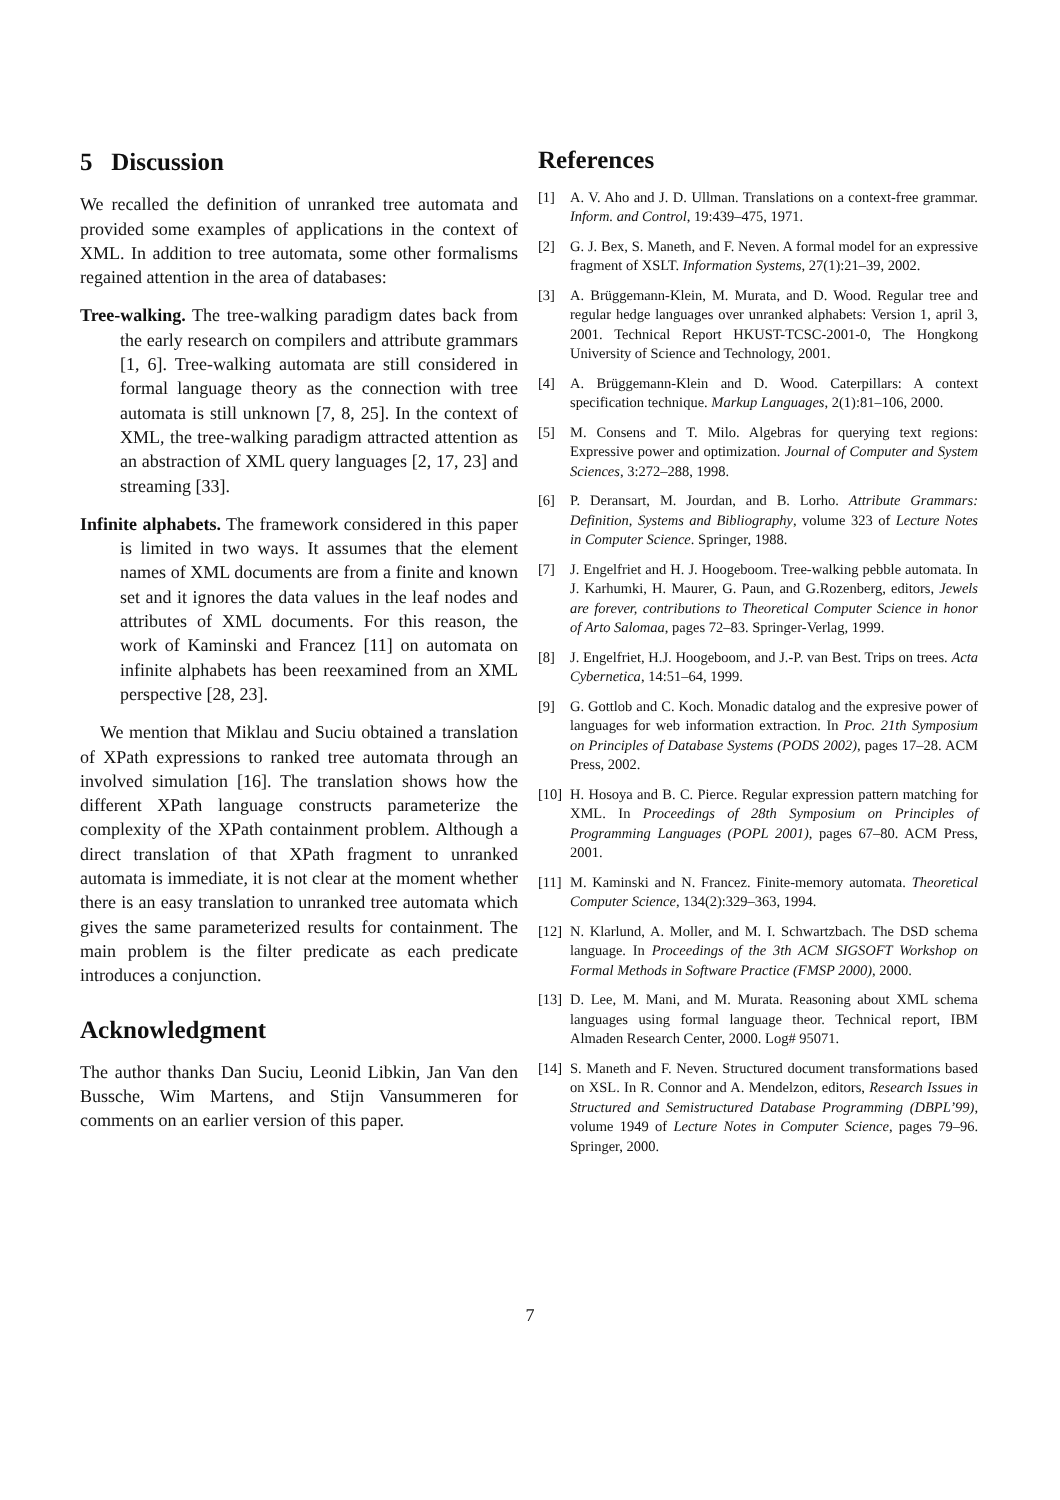5 Discussion
We recalled the definition of unranked tree automata and provided some examples of applications in the context of XML. In addition to tree automata, some other formalisms regained attention in the area of databases:
Tree-walking. The tree-walking paradigm dates back from the early research on compilers and attribute grammars [1, 6]. Tree-walking automata are still considered in formal language theory as the connection with tree automata is still unknown [7, 8, 25]. In the context of XML, the tree-walking paradigm attracted attention as an abstraction of XML query languages [2, 17, 23] and streaming [33].
Infinite alphabets. The framework considered in this paper is limited in two ways. It assumes that the element names of XML documents are from a finite and known set and it ignores the data values in the leaf nodes and attributes of XML documents. For this reason, the work of Kaminski and Francez [11] on automata on infinite alphabets has been reexamined from an XML perspective [28, 23].
We mention that Miklau and Suciu obtained a translation of XPath expressions to ranked tree automata through an involved simulation [16]. The translation shows how the different XPath language constructs parameterize the complexity of the XPath containment problem. Although a direct translation of that XPath fragment to unranked automata is immediate, it is not clear at the moment whether there is an easy translation to unranked tree automata which gives the same parameterized results for containment. The main problem is the filter predicate as each predicate introduces a conjunction.
Acknowledgment
The author thanks Dan Suciu, Leonid Libkin, Jan Van den Bussche, Wim Martens, and Stijn Vansummeren for comments on an earlier version of this paper.
References
[1] A. V. Aho and J. D. Ullman. Translations on a context-free grammar. Inform. and Control, 19:439–475, 1971.
[2] G. J. Bex, S. Maneth, and F. Neven. A formal model for an expressive fragment of XSLT. Information Systems, 27(1):21–39, 2002.
[3] A. Brüggemann-Klein, M. Murata, and D. Wood. Regular tree and regular hedge languages over unranked alphabets: Version 1, april 3, 2001. Technical Report HKUST-TCSC-2001-0, The Hongkong University of Science and Technology, 2001.
[4] A. Brüggemann-Klein and D. Wood. Caterpillars: A context specification technique. Markup Languages, 2(1):81–106, 2000.
[5] M. Consens and T. Milo. Algebras for querying text regions: Expressive power and optimization. Journal of Computer and System Sciences, 3:272–288, 1998.
[6] P. Deransart, M. Jourdan, and B. Lorho. Attribute Grammars: Definition, Systems and Bibliography, volume 323 of Lecture Notes in Computer Science. Springer, 1988.
[7] J. Engelfriet and H. J. Hoogeboom. Tree-walking pebble automata. In J. Karhumki, H. Maurer, G. Paun, and G.Rozenberg, editors, Jewels are forever, contributions to Theoretical Computer Science in honor of Arto Salomaa, pages 72–83. Springer-Verlag, 1999.
[8] J. Engelfriet, H.J. Hoogeboom, and J.-P. van Best. Trips on trees. Acta Cybernetica, 14:51–64, 1999.
[9] G. Gottlob and C. Koch. Monadic datalog and the expresive power of languages for web information extraction. In Proc. 21th Symposium on Principles of Database Systems (PODS 2002), pages 17–28. ACM Press, 2002.
[10] H. Hosoya and B. C. Pierce. Regular expression pattern matching for XML. In Proceedings of 28th Symposium on Principles of Programming Languages (POPL 2001), pages 67–80. ACM Press, 2001.
[11] M. Kaminski and N. Francez. Finite-memory automata. Theoretical Computer Science, 134(2):329–363, 1994.
[12] N. Klarlund, A. Moller, and M. I. Schwartzbach. The DSD schema language. In Proceedings of the 3th ACM SIGSOFT Workshop on Formal Methods in Software Practice (FMSP 2000), 2000.
[13] D. Lee, M. Mani, and M. Murata. Reasoning about XML schema languages using formal language theor. Technical report, IBM Almaden Research Center, 2000. Log# 95071.
[14] S. Maneth and F. Neven. Structured document transformations based on XSL. In R. Connor and A. Mendelzon, editors, Research Issues in Structured and Semistructured Database Programming (DBPL’99), volume 1949 of Lecture Notes in Computer Science, pages 79–96. Springer, 2000.
7